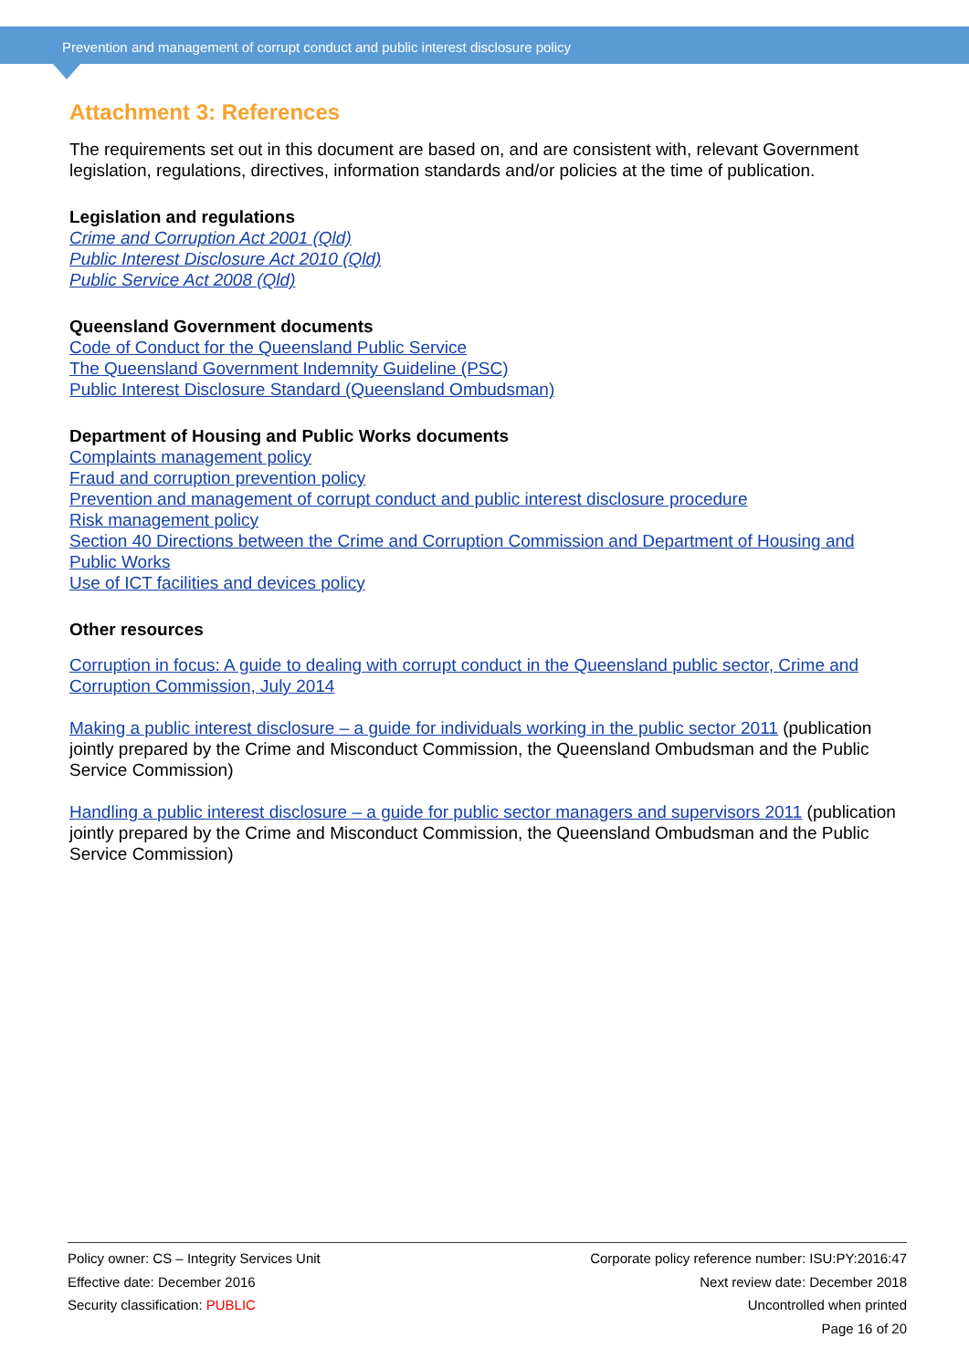Prevention and management of corrupt conduct and public interest disclosure policy
Attachment 3: References
The requirements set out in this document are based on, and are consistent with, relevant Government legislation, regulations, directives, information standards and/or policies at the time of publication.
Legislation and regulations
Crime and Corruption Act 2001 (Qld)
Public Interest Disclosure Act 2010 (Qld)
Public Service Act 2008 (Qld)
Queensland Government documents
Code of Conduct for the Queensland Public Service
The Queensland Government Indemnity Guideline (PSC)
Public Interest Disclosure Standard (Queensland Ombudsman)
Department of Housing and Public Works documents
Complaints management policy
Fraud and corruption prevention policy
Prevention and management of corrupt conduct and public interest disclosure procedure
Risk management policy
Section 40 Directions between the Crime and Corruption Commission and Department of Housing and Public Works
Use of ICT facilities and devices policy
Other resources
Corruption in focus: A guide to dealing with corrupt conduct in the Queensland public sector, Crime and Corruption Commission, July 2014
Making a public interest disclosure – a guide for individuals working in the public sector 2011 (publication jointly prepared by the Crime and Misconduct Commission, the Queensland Ombudsman and the Public Service Commission)
Handling a public interest disclosure – a guide for public sector managers and supervisors 2011 (publication jointly prepared by the Crime and Misconduct Commission, the Queensland Ombudsman and the Public Service Commission)
Policy owner: CS – Integrity Services Unit
Effective date: December 2016
Security classification: PUBLIC
Corporate policy reference number: ISU:PY:2016:47
Next review date: December 2018
Uncontrolled when printed
Page 16 of 20